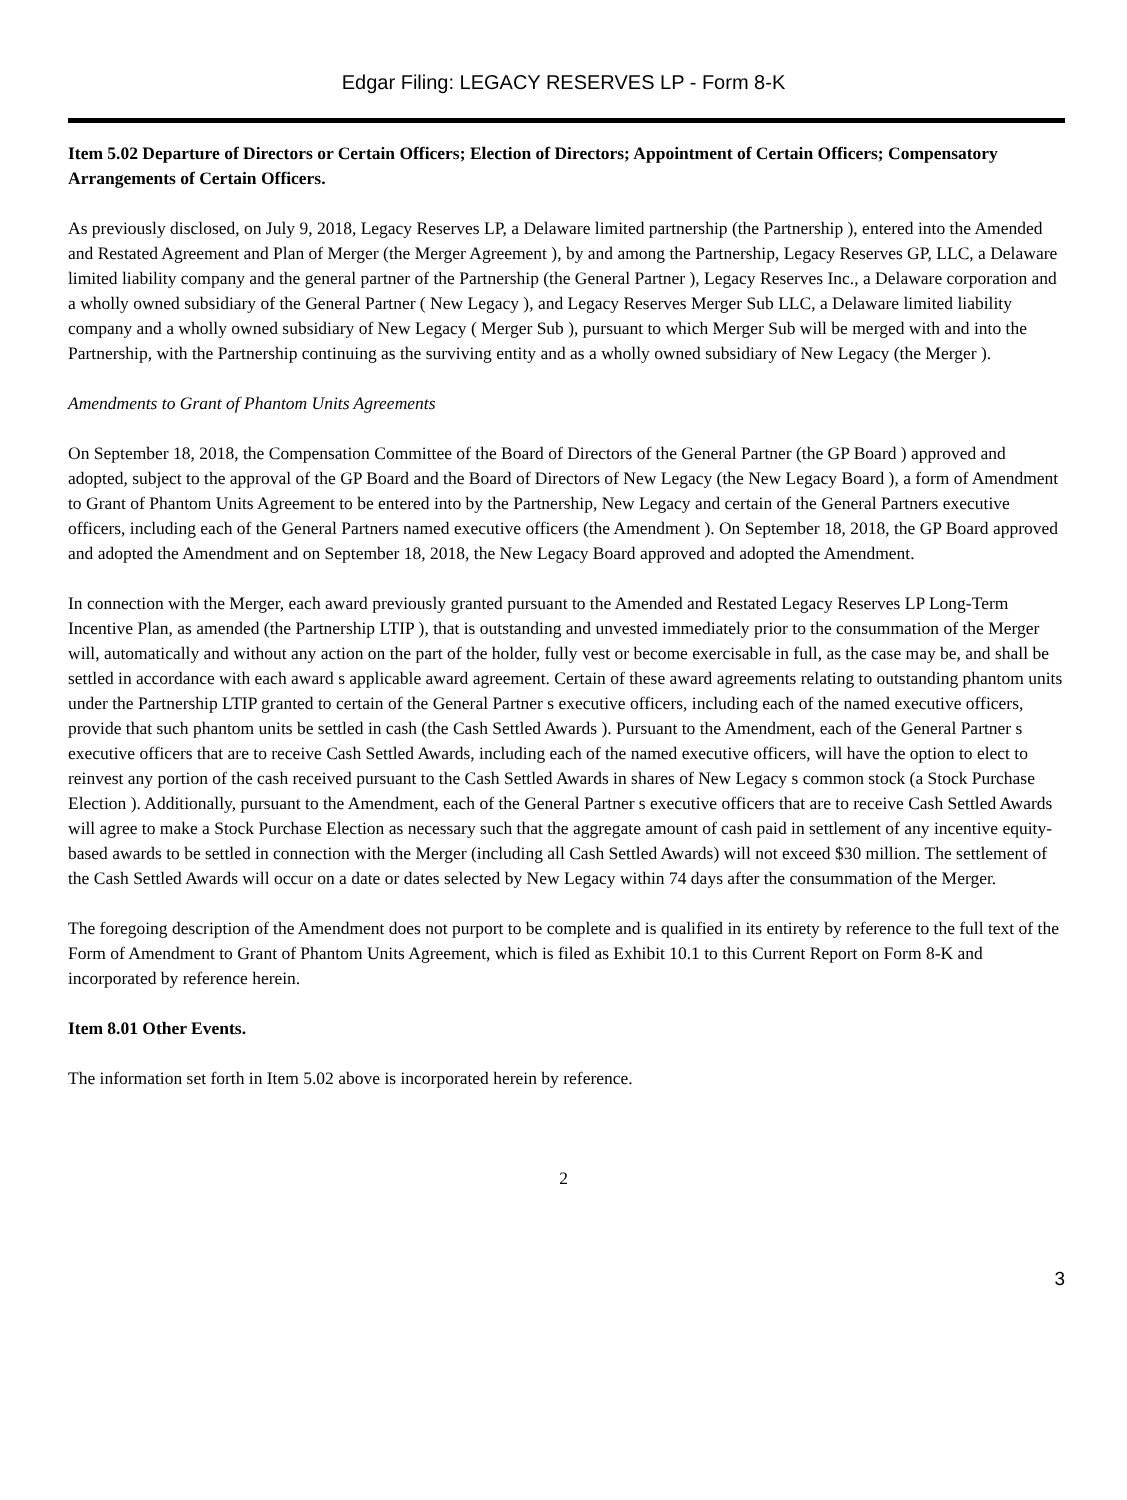Edgar Filing: LEGACY RESERVES LP - Form 8-K
Item 5.02 Departure of Directors or Certain Officers; Election of Directors; Appointment of Certain Officers; Compensatory Arrangements of Certain Officers.
As previously disclosed, on July 9, 2018, Legacy Reserves LP, a Delaware limited partnership (the Partnership ), entered into the Amended and Restated Agreement and Plan of Merger (the Merger Agreement ), by and among the Partnership, Legacy Reserves GP, LLC, a Delaware limited liability company and the general partner of the Partnership (the General Partner ), Legacy Reserves Inc., a Delaware corporation and a wholly owned subsidiary of the General Partner ( New Legacy ), and Legacy Reserves Merger Sub LLC, a Delaware limited liability company and a wholly owned subsidiary of New Legacy ( Merger Sub ), pursuant to which Merger Sub will be merged with and into the Partnership, with the Partnership continuing as the surviving entity and as a wholly owned subsidiary of New Legacy (the Merger ).
Amendments to Grant of Phantom Units Agreements
On September 18, 2018, the Compensation Committee of the Board of Directors of the General Partner (the GP Board ) approved and adopted, subject to the approval of the GP Board and the Board of Directors of New Legacy (the New Legacy Board ), a form of Amendment to Grant of Phantom Units Agreement to be entered into by the Partnership, New Legacy and certain of the General Partners executive officers, including each of the General Partners named executive officers (the Amendment ). On September 18, 2018, the GP Board approved and adopted the Amendment and on September 18, 2018, the New Legacy Board approved and adopted the Amendment.
In connection with the Merger, each award previously granted pursuant to the Amended and Restated Legacy Reserves LP Long-Term Incentive Plan, as amended (the Partnership LTIP ), that is outstanding and unvested immediately prior to the consummation of the Merger will, automatically and without any action on the part of the holder, fully vest or become exercisable in full, as the case may be, and shall be settled in accordance with each award s applicable award agreement. Certain of these award agreements relating to outstanding phantom units under the Partnership LTIP granted to certain of the General Partner s executive officers, including each of the named executive officers, provide that such phantom units be settled in cash (the Cash Settled Awards ). Pursuant to the Amendment, each of the General Partner s executive officers that are to receive Cash Settled Awards, including each of the named executive officers, will have the option to elect to reinvest any portion of the cash received pursuant to the Cash Settled Awards in shares of New Legacy s common stock (a Stock Purchase Election ). Additionally, pursuant to the Amendment, each of the General Partner s executive officers that are to receive Cash Settled Awards will agree to make a Stock Purchase Election as necessary such that the aggregate amount of cash paid in settlement of any incentive equity-based awards to be settled in connection with the Merger (including all Cash Settled Awards) will not exceed $30 million. The settlement of the Cash Settled Awards will occur on a date or dates selected by New Legacy within 74 days after the consummation of the Merger.
The foregoing description of the Amendment does not purport to be complete and is qualified in its entirety by reference to the full text of the Form of Amendment to Grant of Phantom Units Agreement, which is filed as Exhibit 10.1 to this Current Report on Form 8-K and incorporated by reference herein.
Item 8.01 Other Events.
The information set forth in Item 5.02 above is incorporated herein by reference.
2
3